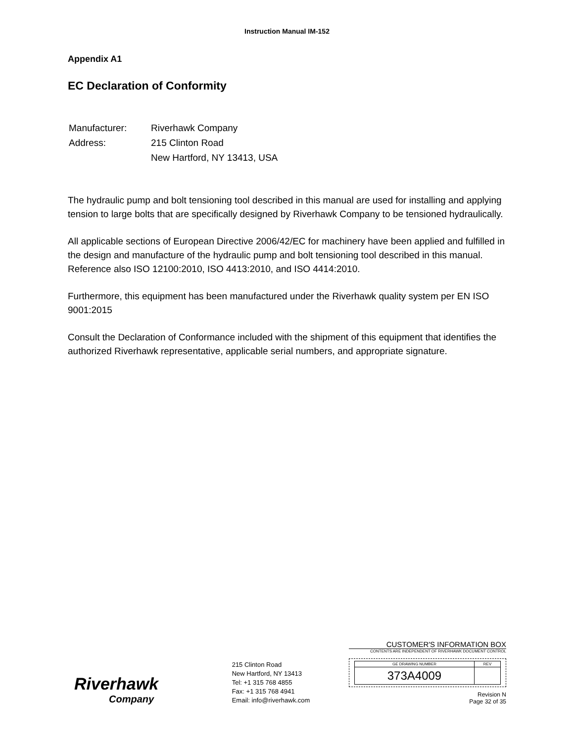Instruction Manual IM-152
Appendix A1
EC Declaration of Conformity
| Manufacturer: | Riverhawk Company |
| Address: | 215 Clinton Road |
| | New Hartford, NY 13413, USA |
The hydraulic pump and bolt tensioning tool described in this manual are used for installing and applying tension to large bolts that are specifically designed by Riverhawk Company to be tensioned hydraulically.
All applicable sections of European Directive 2006/42/EC for machinery have been applied and fulfilled in the design and manufacture of the hydraulic pump and bolt tensioning tool described in this manual. Reference also ISO 12100:2010, ISO 4413:2010, and ISO 4414:2010.
Furthermore, this equipment has been manufactured under the Riverhawk quality system per EN ISO 9001:2015
Consult the Declaration of Conformance included with the shipment of this equipment that identifies the authorized Riverhawk representative, applicable serial numbers, and appropriate signature.
Riverhawk
Company
215 Clinton Road
New Hartford, NY 13413
Tel: +1 315 768 4855
Fax: +1 315 768 4941
Email: info@riverhawk.com
CUSTOMER'S INFORMATION BOX
CONTENTS ARE INDEPENDENT OF RIVERHAWK DOCUMENT CONTROL
| GE DRAWING NUMBER | REV |
| --- | --- |
| 373A4009 | |
Revision N
Page 32 of 35